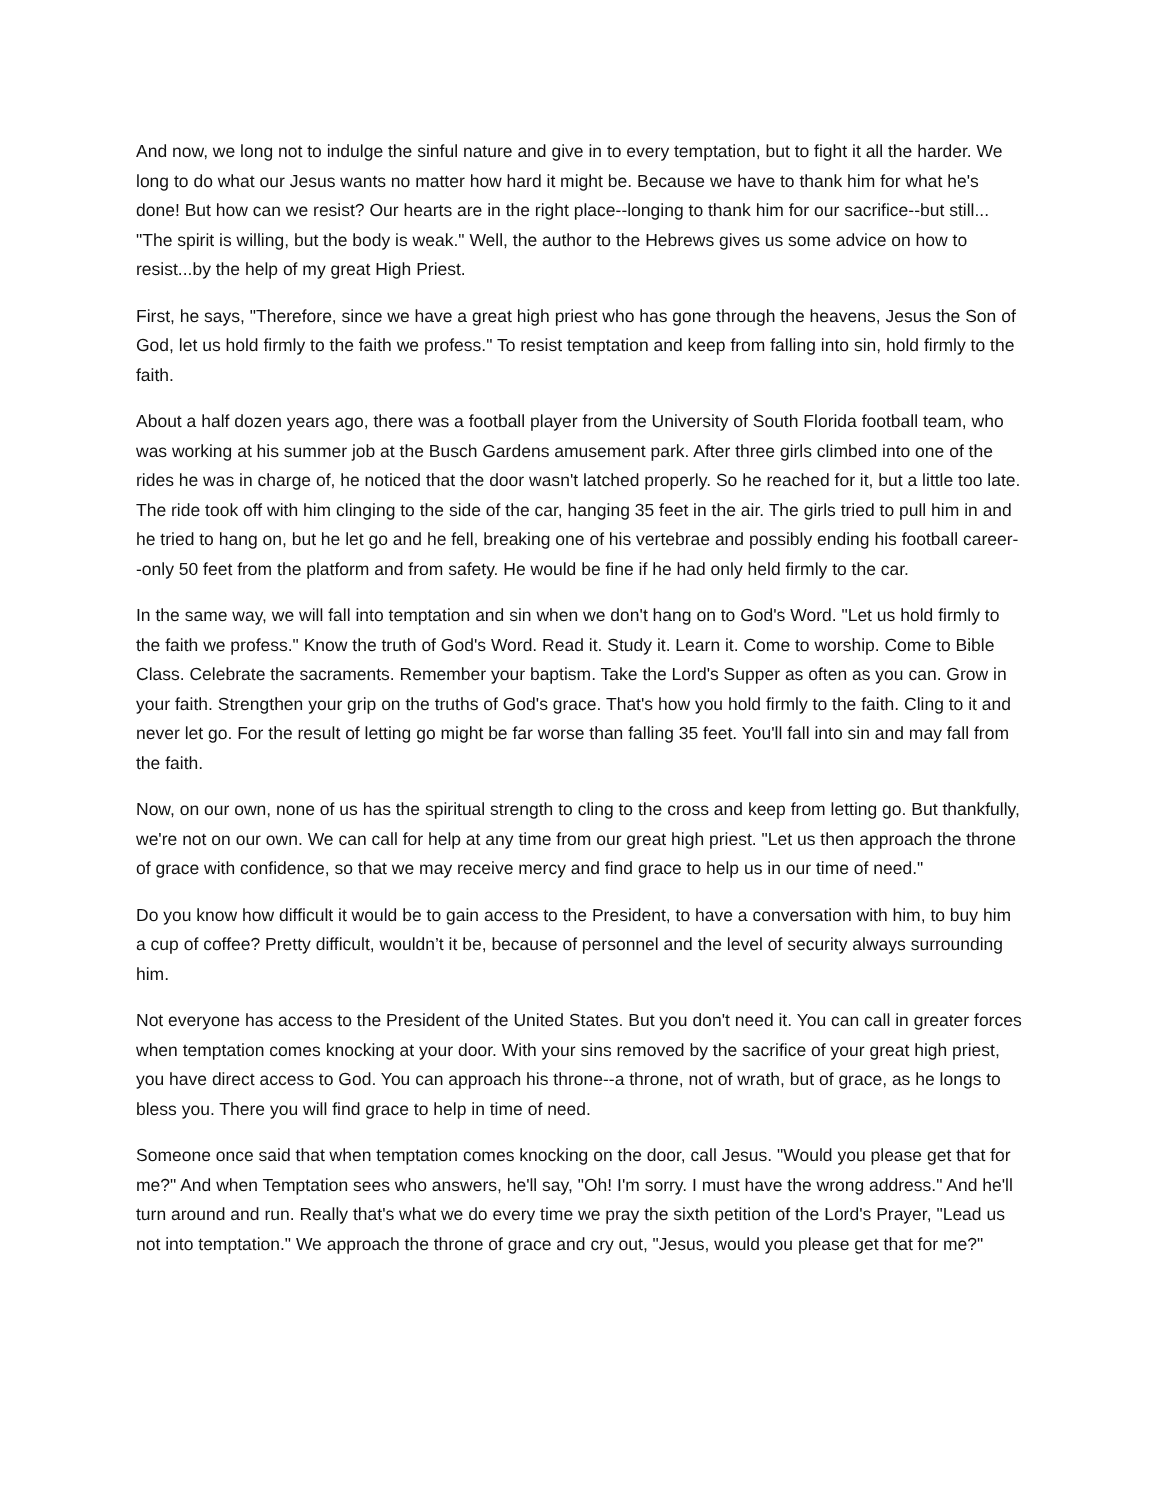And now, we long not to indulge the sinful nature and give in to every temptation, but to fight it all the harder. We long to do what our Jesus wants no matter how hard it might be. Because we have to thank him for what he's done! But how can we resist? Our hearts are in the right place--longing to thank him for our sacrifice--but still... "The spirit is willing, but the body is weak." Well, the author to the Hebrews gives us some advice on how to resist...by the help of my great High Priest.
First, he says, "Therefore, since we have a great high priest who has gone through the heavens, Jesus the Son of God, let us hold firmly to the faith we profess." To resist temptation and keep from falling into sin, hold firmly to the faith.
About a half dozen years ago, there was a football player from the University of South Florida football team, who was working at his summer job at the Busch Gardens amusement park. After three girls climbed into one of the rides he was in charge of, he noticed that the door wasn't latched properly. So he reached for it, but a little too late. The ride took off with him clinging to the side of the car, hanging 35 feet in the air. The girls tried to pull him in and he tried to hang on, but he let go and he fell, breaking one of his vertebrae and possibly ending his football career--only 50 feet from the platform and from safety. He would be fine if he had only held firmly to the car.
In the same way, we will fall into temptation and sin when we don't hang on to God's Word. "Let us hold firmly to the faith we profess." Know the truth of God's Word. Read it. Study it. Learn it. Come to worship. Come to Bible Class. Celebrate the sacraments. Remember your baptism. Take the Lord's Supper as often as you can. Grow in your faith. Strengthen your grip on the truths of God's grace. That's how you hold firmly to the faith. Cling to it and never let go. For the result of letting go might be far worse than falling 35 feet. You'll fall into sin and may fall from the faith.
Now, on our own, none of us has the spiritual strength to cling to the cross and keep from letting go. But thankfully, we're not on our own. We can call for help at any time from our great high priest. "Let us then approach the throne of grace with confidence, so that we may receive mercy and find grace to help us in our time of need."
Do you know how difficult it would be to gain access to the President, to have a conversation with him, to buy him a cup of coffee? Pretty difficult, wouldn’t it be, because of personnel and the level of security always surrounding him.
Not everyone has access to the President of the United States. But you don't need it. You can call in greater forces when temptation comes knocking at your door. With your sins removed by the sacrifice of your great high priest, you have direct access to God. You can approach his throne--a throne, not of wrath, but of grace, as he longs to bless you. There you will find grace to help in time of need.
Someone once said that when temptation comes knocking on the door, call Jesus. "Would you please get that for me?" And when Temptation sees who answers, he'll say, "Oh! I'm sorry. I must have the wrong address." And he'll turn around and run. Really that's what we do every time we pray the sixth petition of the Lord's Prayer, "Lead us not into temptation." We approach the throne of grace and cry out, "Jesus, would you please get that for me?"